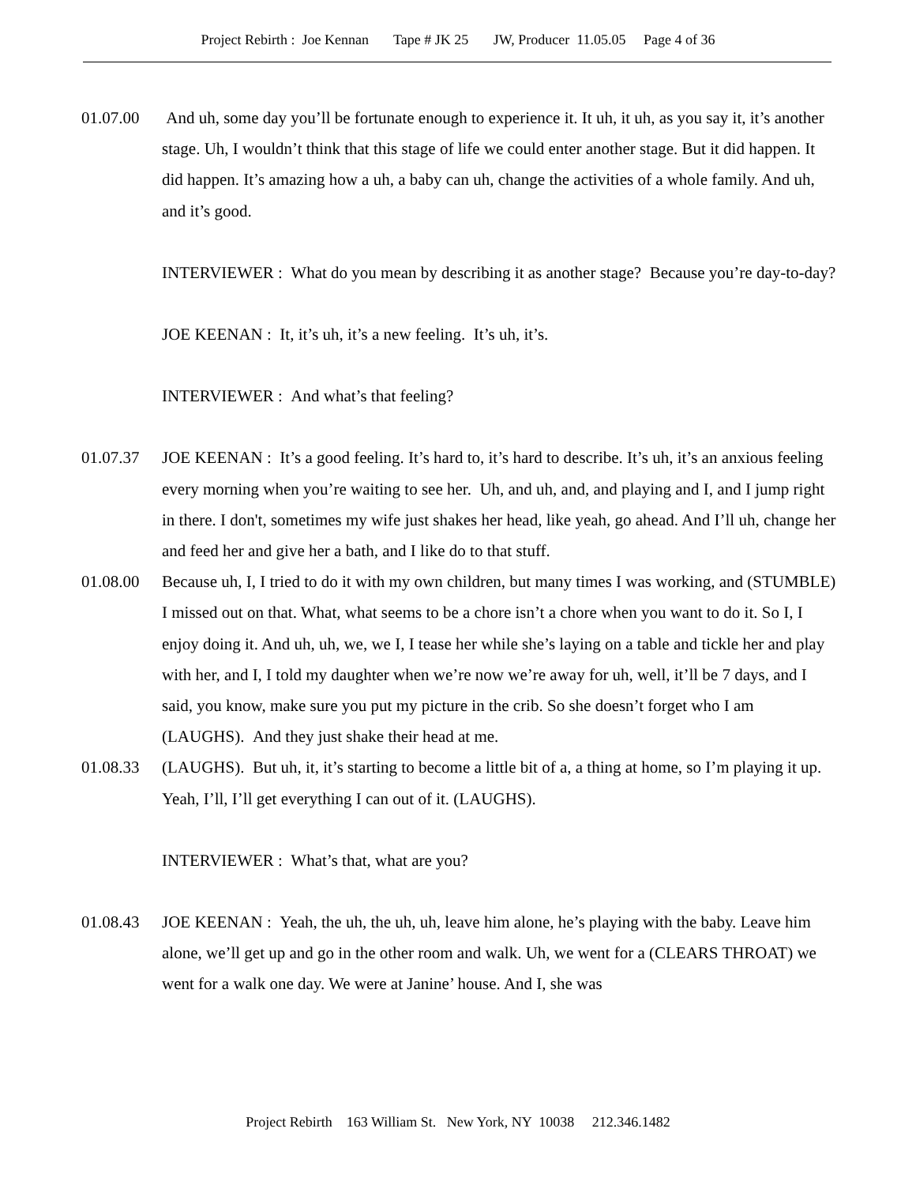Project Rebirth : Joe Kennan Tape # JK 25 JW, Producer 11.05.05 Page 4 of 36
01.07.00 And uh, some day you’ll be fortunate enough to experience it. It uh, it uh, as you say it, it’s another stage. Uh, I wouldn’t think that this stage of life we could enter another stage. But it did happen. It did happen. It’s amazing how a uh, a baby can uh, change the activities of a whole family. And uh, and it’s good.
INTERVIEWER : What do you mean by describing it as another stage? Because you’re day-to-day?
JOE KEENAN : It, it’s uh, it’s a new feeling. It’s uh, it’s.
INTERVIEWER : And what’s that feeling?
01.07.37 JOE KEENAN : It’s a good feeling. It’s hard to, it’s hard to describe. It’s uh, it’s an anxious feeling every morning when you’re waiting to see her. Uh, and uh, and, and playing and I, and I jump right in there. I don't, sometimes my wife just shakes her head, like yeah, go ahead. And I’ll uh, change her and feed her and give her a bath, and I like do to that stuff.
01.08.00 Because uh, I, I tried to do it with my own children, but many times I was working, and (STUMBLE) I missed out on that. What, what seems to be a chore isn’t a chore when you want to do it. So I, I enjoy doing it. And uh, uh, we, we I, I tease her while she’s laying on a table and tickle her and play with her, and I, I told my daughter when we’re now we’re away for uh, well, it’ll be 7 days, and I said, you know, make sure you put my picture in the crib. So she doesn’t forget who I am (LAUGHS). And they just shake their head at me.
01.08.33 (LAUGHS). But uh, it, it’s starting to become a little bit of a, a thing at home, so I’m playing it up. Yeah, I’ll, I’ll get everything I can out of it. (LAUGHS).
INTERVIEWER : What’s that, what are you?
01.08.43 JOE KEENAN : Yeah, the uh, the uh, uh, leave him alone, he’s playing with the baby. Leave him alone, we’ll get up and go in the other room and walk. Uh, we went for a (CLEARS THROAT) we went for a walk one day. We were at Janine’ house. And I, she was
Project Rebirth 163 William St. New York, NY 10038 212.346.1482